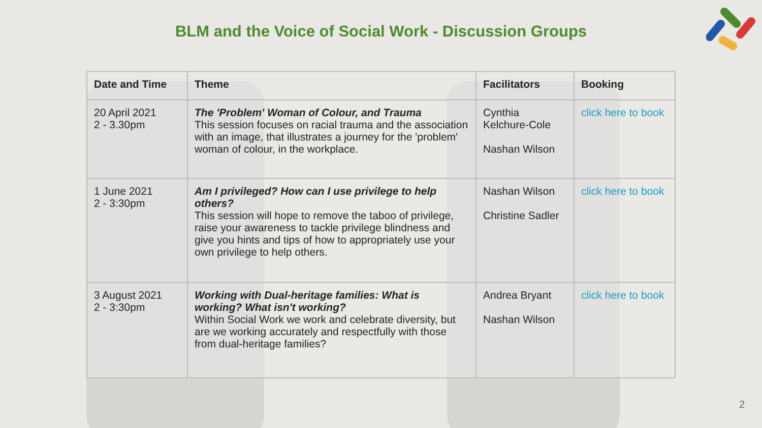BLM and the Voice of Social Work - Discussion Groups
| Date and Time | Theme | Facilitators | Booking |
| --- | --- | --- | --- |
| 20 April 2021 2 - 3.30pm | The 'Problem' Woman of Colour, and Trauma This session focuses on racial trauma and the association with an image, that illustrates a journey for the 'problem' woman of colour, in the workplace. | Cynthia Kelchure-Cole Nashan Wilson | click here to book |
| 1 June 2021 2 - 3:30pm | Am I privileged? How can I use privilege to help others? This session will hope to remove the taboo of privilege, raise your awareness to tackle privilege blindness and give you hints and tips of how to appropriately use your own privilege to help others. | Nashan Wilson Christine Sadler | click here to book |
| 3 August 2021 2 - 3:30pm | Working with Dual-heritage families: What is working? What isn't working? Within Social Work we work and celebrate diversity, but are we working accurately and respectfully with those from dual-heritage families? | Andrea Bryant Nashan Wilson | click here to book |
2